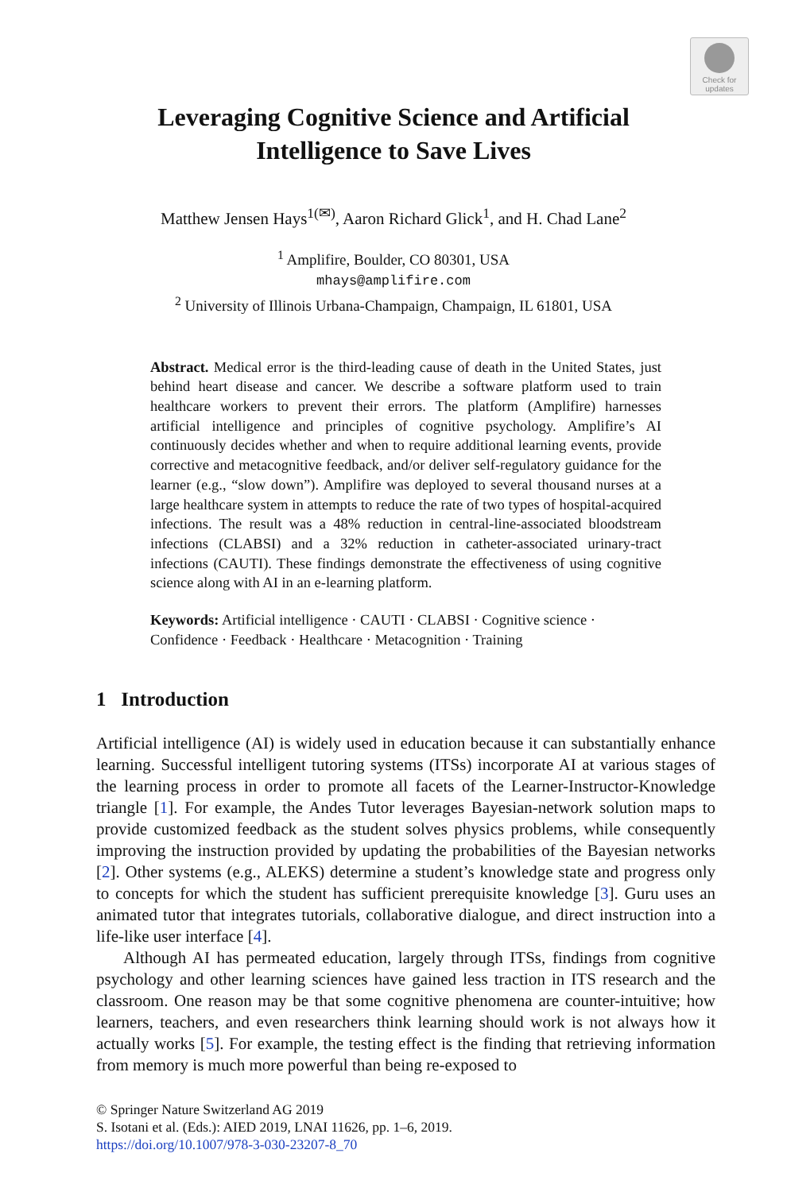Check for
updates
Leveraging Cognitive Science and Artificial
Intelligence to Save Lives
Matthew Jensen Hays<sup>1(✉)</sup>, Aaron Richard Glick<sup>1</sup>, and H. Chad Lane<sup>2</sup>
<sup>1</sup> Amplifire, Boulder, CO 80301, USA
mhays@amplifire.com
<sup>2</sup> University of Illinois Urbana-Champaign, Champaign, IL 61801, USA
Abstract. Medical error is the third-leading cause of death in the United States, just behind heart disease and cancer. We describe a software platform used to train healthcare workers to prevent their errors. The platform (Amplifire) harnesses artificial intelligence and principles of cognitive psychology. Amplifire’s AI continuously decides whether and when to require additional learning events, provide corrective and metacognitive feedback, and/or deliver self-regulatory guidance for the learner (e.g., “slow down”). Amplifire was deployed to several thousand nurses at a large healthcare system in attempts to reduce the rate of two types of hospital-acquired infections. The result was a 48% reduction in central-line-associated bloodstream infections (CLABSI) and a 32% reduction in catheter-associated urinary-tract infections (CAUTI). These findings demonstrate the effectiveness of using cognitive science along with AI in an e-learning platform.
Keywords: Artificial intelligence · CAUTI · CLABSI · Cognitive science · Confidence · Feedback · Healthcare · Metacognition · Training
1 Introduction
Artificial intelligence (AI) is widely used in education because it can substantially enhance learning. Successful intelligent tutoring systems (ITSs) incorporate AI at various stages of the learning process in order to promote all facets of the Learner-Instructor-Knowledge triangle [1]. For example, the Andes Tutor leverages Bayesian-network solution maps to provide customized feedback as the student solves physics problems, while consequently improving the instruction provided by updating the probabilities of the Bayesian networks [2]. Other systems (e.g., ALEKS) determine a student’s knowledge state and progress only to concepts for which the student has sufficient prerequisite knowledge [3]. Guru uses an animated tutor that integrates tutorials, collaborative dialogue, and direct instruction into a life-like user interface [4].
Although AI has permeated education, largely through ITSs, findings from cognitive psychology and other learning sciences have gained less traction in ITS research and the classroom. One reason may be that some cognitive phenomena are counter-intuitive; how learners, teachers, and even researchers think learning should work is not always how it actually works [5]. For example, the testing effect is the finding that retrieving information from memory is much more powerful than being re-exposed to
© Springer Nature Switzerland AG 2019
S. Isotani et al. (Eds.): AIED 2019, LNAI 11626, pp. 1–6, 2019.
https://doi.org/10.1007/978-3-030-23207-8_70